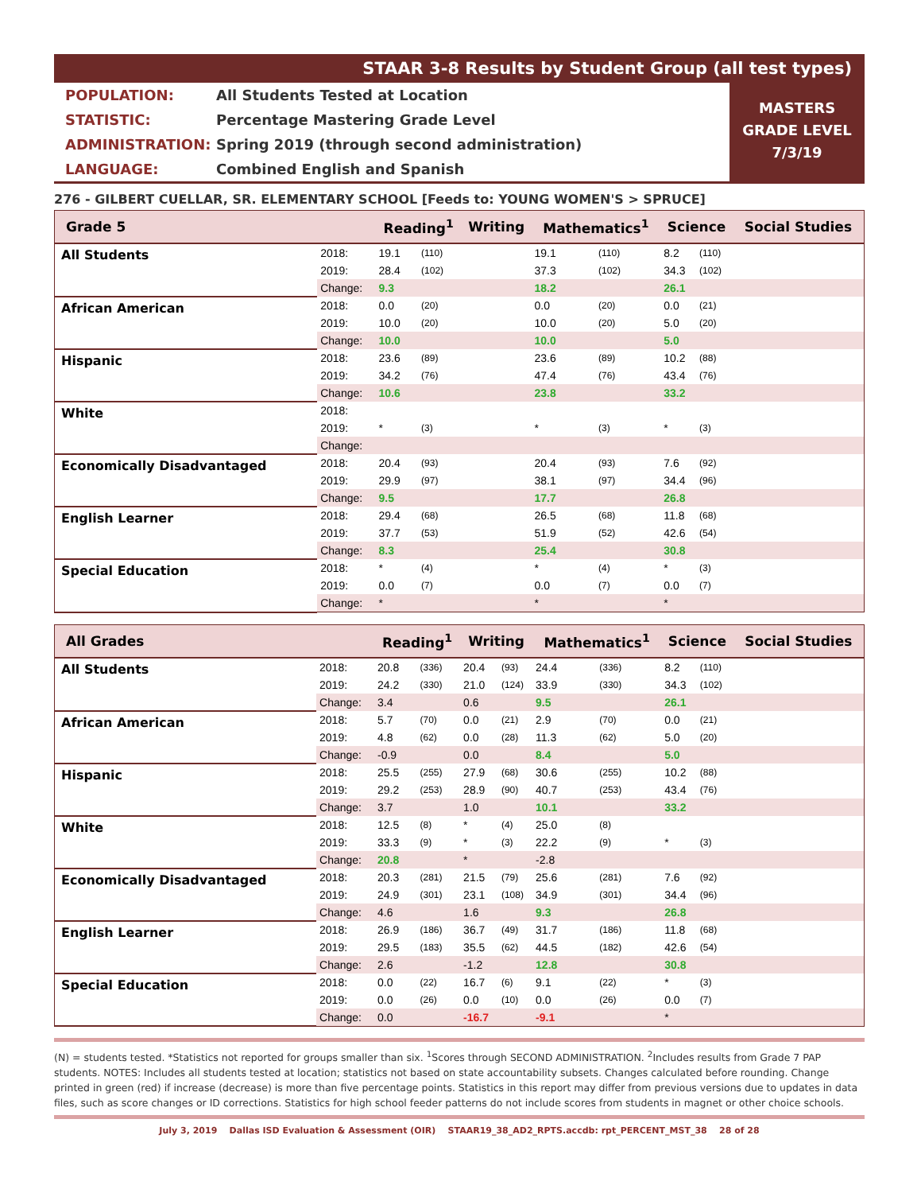STAAR 3-8 Results by Student Group (all test types)
POPULATION: All Students Tested at Location
STATISTIC: Percentage Mastering Grade Level
ADMINISTRATION: Spring 2019 (through second administration)
LANGUAGE: Combined English and Spanish
MASTERS
GRADE LEVEL
7/3/19
276 - GILBERT CUELLAR, SR. ELEMENTARY SCHOOL [Feeds to: YOUNG WOMEN'S > SPRUCE]
| Grade 5 | | Reading<sup>1</sup> | | Writing | | Mathematics<sup>1</sup> | | Science | | Social Studies |
| --- | --- | --- | --- | --- | --- | --- | --- | --- | --- | --- |
| All Students | 2018: | 19.1 | (110) | | | 19.1 | (110) | 8.2 | (110) | |
| | 2019: | 28.4 | (102) | | | 37.3 | (102) | 34.3 | (102) | |
| | Change: | 9.3 | | | | 18.2 | | 26.1 | | |
| African American | 2018: | 0.0 | (20) | | | 0.0 | (20) | 0.0 | (21) | |
| | 2019: | 10.0 | (20) | | | 10.0 | (20) | 5.0 | (20) | |
| | Change: | 10.0 | | | | 10.0 | | 5.0 | | |
| Hispanic | 2018: | 23.6 | (89) | | | 23.6 | (89) | 10.2 | (88) | |
| | 2019: | 34.2 | (76) | | | 47.4 | (76) | 43.4 | (76) | |
| | Change: | 10.6 | | | | 23.8 | | 33.2 | | |
| White | 2018: | | | | | | | | | |
| | 2019: | * | (3) | | | * | (3) | * | (3) | |
| | Change: | | | | | | | | | |
| Economically Disadvantaged | 2018: | 20.4 | (93) | | | 20.4 | (93) | 7.6 | (92) | |
| | 2019: | 29.9 | (97) | | | 38.1 | (97) | 34.4 | (96) | |
| | Change: | 9.5 | | | | 17.7 | | 26.8 | | |
| English Learner | 2018: | 29.4 | (68) | | | 26.5 | (68) | 11.8 | (68) | |
| | 2019: | 37.7 | (53) | | | 51.9 | (52) | 42.6 | (54) | |
| | Change: | 8.3 | | | | 25.4 | | 30.8 | | |
| Special Education | 2018: | * | (4) | | | * | (4) | * | (3) | |
| | 2019: | 0.0 | (7) | | | 0.0 | (7) | 0.0 | (7) | |
| | Change: | * | | | | * | | * | | |
| All Grades | | Reading<sup>1</sup> | | Writing | | Mathematics<sup>1</sup> | | Science | | Social Studies |
| --- | --- | --- | --- | --- | --- | --- | --- | --- | --- | --- |
| All Students | 2018: | 20.8 | (336) | 20.4 | (93) | 24.4 | (336) | 8.2 | (110) | |
| | 2019: | 24.2 | (330) | 21.0 | (124) | 33.9 | (330) | 34.3 | (102) | |
| | Change: | 3.4 | | 0.6 | | 9.5 | | 26.1 | | |
| African American | 2018: | 5.7 | (70) | 0.0 | (21) | 2.9 | (70) | 0.0 | (21) | |
| | 2019: | 4.8 | (62) | 0.0 | (28) | 11.3 | (62) | 5.0 | (20) | |
| | Change: | -0.9 | | 0.0 | | 8.4 | | 5.0 | | |
| Hispanic | 2018: | 25.5 | (255) | 27.9 | (68) | 30.6 | (255) | 10.2 | (88) | |
| | 2019: | 29.2 | (253) | 28.9 | (90) | 40.7 | (253) | 43.4 | (76) | |
| | Change: | 3.7 | | 1.0 | | 10.1 | | 33.2 | | |
| White | 2018: | 12.5 | (8) | * | (4) | 25.0 | (8) | | | |
| | 2019: | 33.3 | (9) | * | (3) | 22.2 | (9) | * | (3) | |
| | Change: | 20.8 | | * | | -2.8 | | | | |
| Economically Disadvantaged | 2018: | 20.3 | (281) | 21.5 | (79) | 25.6 | (281) | 7.6 | (92) | |
| | 2019: | 24.9 | (301) | 23.1 | (108) | 34.9 | (301) | 34.4 | (96) | |
| | Change: | 4.6 | | 1.6 | | 9.3 | | 26.8 | | |
| English Learner | 2018: | 26.9 | (186) | 36.7 | (49) | 31.7 | (186) | 11.8 | (68) | |
| | 2019: | 29.5 | (183) | 35.5 | (62) | 44.5 | (182) | 42.6 | (54) | |
| | Change: | 2.6 | | -1.2 | | 12.8 | | 30.8 | | |
| Special Education | 2018: | 0.0 | (22) | 16.7 | (6) | 9.1 | (22) | * | (3) | |
| | 2019: | 0.0 | (26) | 0.0 | (10) | 0.0 | (26) | 0.0 | (7) | |
| | Change: | 0.0 | | -16.7 | | -9.1 | | * | | |
(N) = students tested. *Statistics not reported for groups smaller than six. <sup>1</sup>Scores through SECOND ADMINISTRATION. <sup>2</sup>Includes results from Grade 7 PAP students. NOTES: Includes all students tested at location; statistics not based on state accountability subsets. Changes calculated before rounding. Change printed in green (red) if increase (decrease) is more than five percentage points. Statistics in this report may differ from previous versions due to updates in data files, such as score changes or ID corrections. Statistics for high school feeder patterns do not include scores from students in magnet or other choice schools.
July 3, 2019 Dallas ISD Evaluation & Assessment (OIR) STAAR19_38_AD2_RPTS.accdb: rpt_PERCENT_MST_38 28 of 28